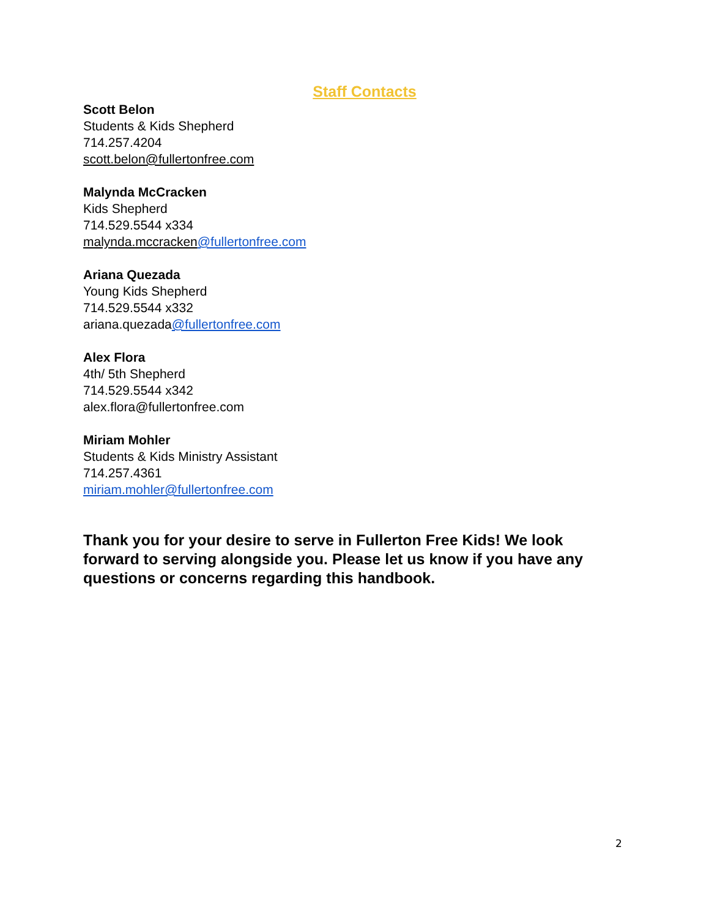Staff Contacts
Scott Belon
Students & Kids Shepherd
714.257.4204
scott.belon@fullertonfree.com
Malynda McCracken
Kids Shepherd
714.529.5544 x334
malynda.mccracken@fullertonfree.com
Ariana Quezada
Young Kids Shepherd
714.529.5544 x332
ariana.quezada@fullertonfree.com
Alex Flora
4th/ 5th Shepherd
714.529.5544 x342
alex.flora@fullertonfree.com
Miriam Mohler
Students & Kids Ministry Assistant
714.257.4361
miriam.mohler@fullertonfree.com
Thank you for your desire to serve in Fullerton Free Kids! We look forward to serving alongside you. Please let us know if you have any questions or concerns regarding this handbook.
2